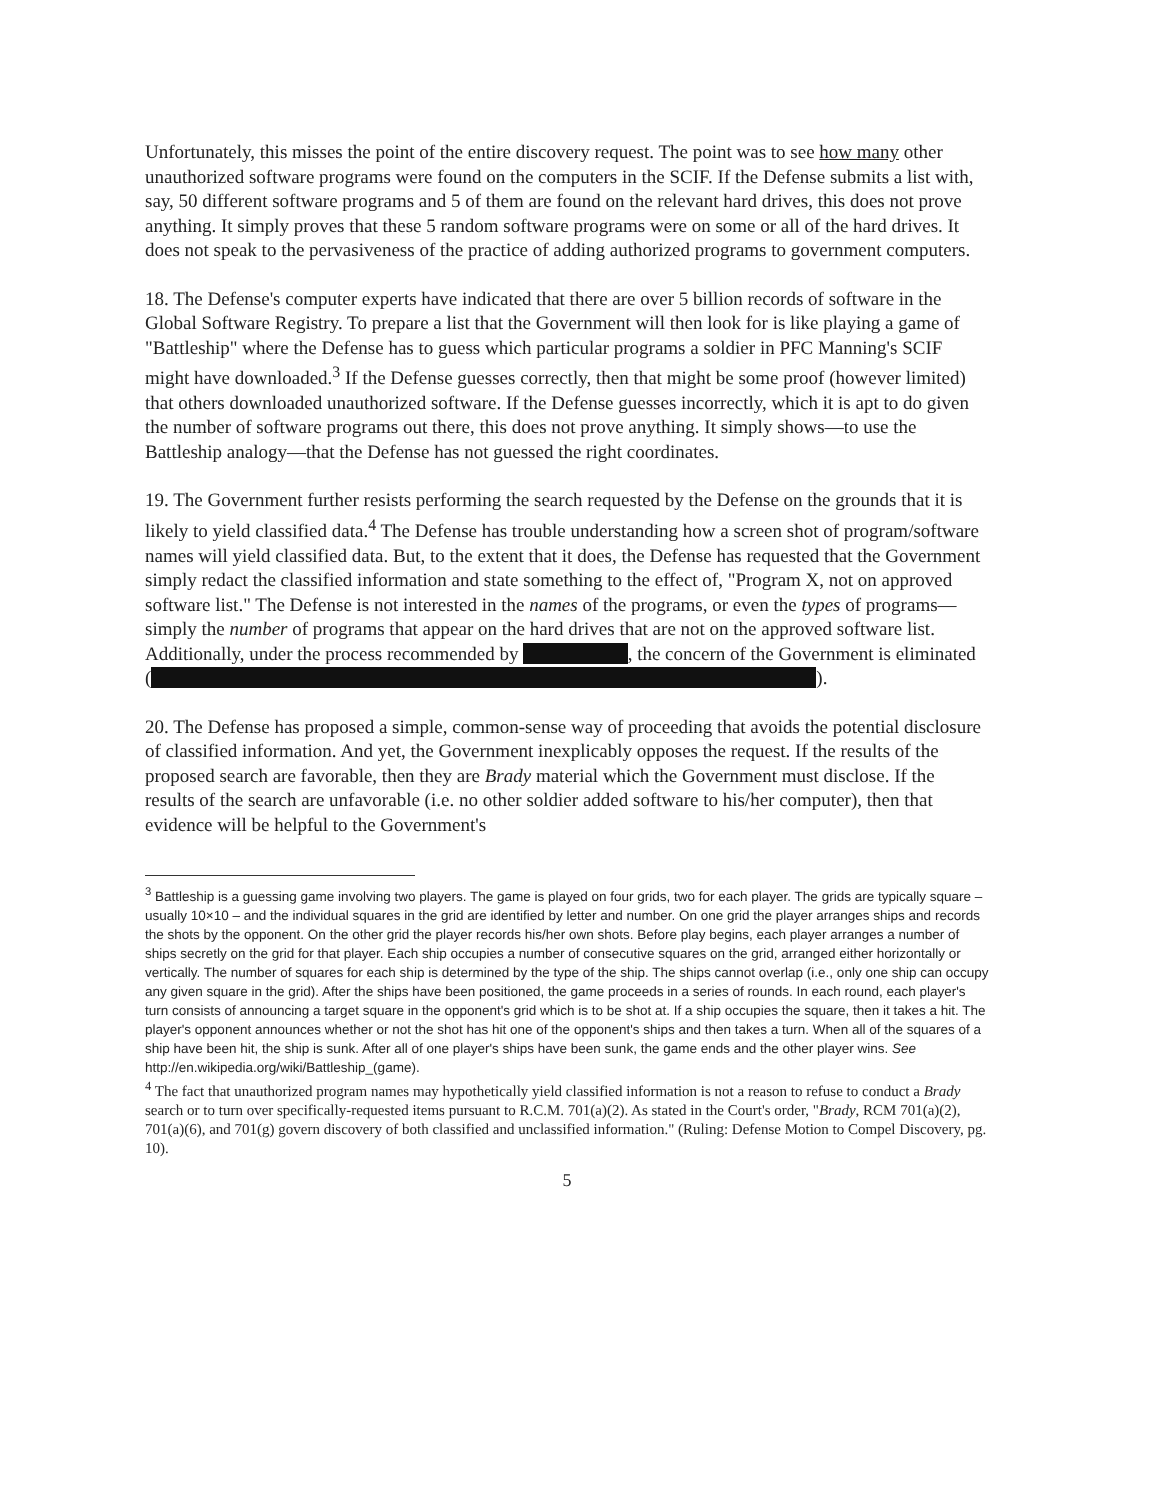Unfortunately, this misses the point of the entire discovery request. The point was to see how many other unauthorized software programs were found on the computers in the SCIF. If the Defense submits a list with, say, 50 different software programs and 5 of them are found on the relevant hard drives, this does not prove anything. It simply proves that these 5 random software programs were on some or all of the hard drives. It does not speak to the pervasiveness of the practice of adding authorized programs to government computers.
18. The Defense's computer experts have indicated that there are over 5 billion records of software in the Global Software Registry. To prepare a list that the Government will then look for is like playing a game of "Battleship" where the Defense has to guess which particular programs a soldier in PFC Manning's SCIF might have downloaded.<sup>3</sup> If the Defense guesses correctly, then that might be some proof (however limited) that others downloaded unauthorized software. If the Defense guesses incorrectly, which it is apt to do given the number of software programs out there, this does not prove anything. It simply shows—to use the Battleship analogy—that the Defense has not guessed the right coordinates.
19. The Government further resists performing the search requested by the Defense on the grounds that it is likely to yield classified data.<sup>4</sup> The Defense has trouble understanding how a screen shot of program/software names will yield classified data. But, to the extent that it does, the Defense has requested that the Government simply redact the classified information and state something to the effect of, "Program X, not on approved software list." The Defense is not interested in the names of the programs, or even the types of programs—simply the number of programs that appear on the hard drives that are not on the approved software list. Additionally, under the process recommended by , the concern of the Government is eliminated ( ).
20. The Defense has proposed a simple, common-sense way of proceeding that avoids the potential disclosure of classified information. And yet, the Government inexplicably opposes the request. If the results of the proposed search are favorable, then they are Brady material which the Government must disclose. If the results of the search are unfavorable (i.e. no other soldier added software to his/her computer), then that evidence will be helpful to the Government's
<sup>3</sup> Battleship is a guessing game involving two players. The game is played on four grids, two for each player. The grids are typically square – usually 10×10 – and the individual squares in the grid are identified by letter and number. On one grid the player arranges ships and records the shots by the opponent. On the other grid the player records his/her own shots. Before play begins, each player arranges a number of ships secretly on the grid for that player. Each ship occupies a number of consecutive squares on the grid, arranged either horizontally or vertically. The number of squares for each ship is determined by the type of the ship. The ships cannot overlap (i.e., only one ship can occupy any given square in the grid). After the ships have been positioned, the game proceeds in a series of rounds. In each round, each player's turn consists of announcing a target square in the opponent's grid which is to be shot at. If a ship occupies the square, then it takes a hit. The player's opponent announces whether or not the shot has hit one of the opponent's ships and then takes a turn. When all of the squares of a ship have been hit, the ship is sunk. After all of one player's ships have been sunk, the game ends and the other player wins. See http://en.wikipedia.org/wiki/Battleship_(game).
<sup>4</sup> The fact that unauthorized program names may hypothetically yield classified information is not a reason to refuse to conduct a Brady search or to turn over specifically-requested items pursuant to R.C.M. 701(a)(2). As stated in the Court's order, "Brady, RCM 701(a)(2), 701(a)(6), and 701(g) govern discovery of both classified and unclassified information." (Ruling: Defense Motion to Compel Discovery, pg. 10).
5